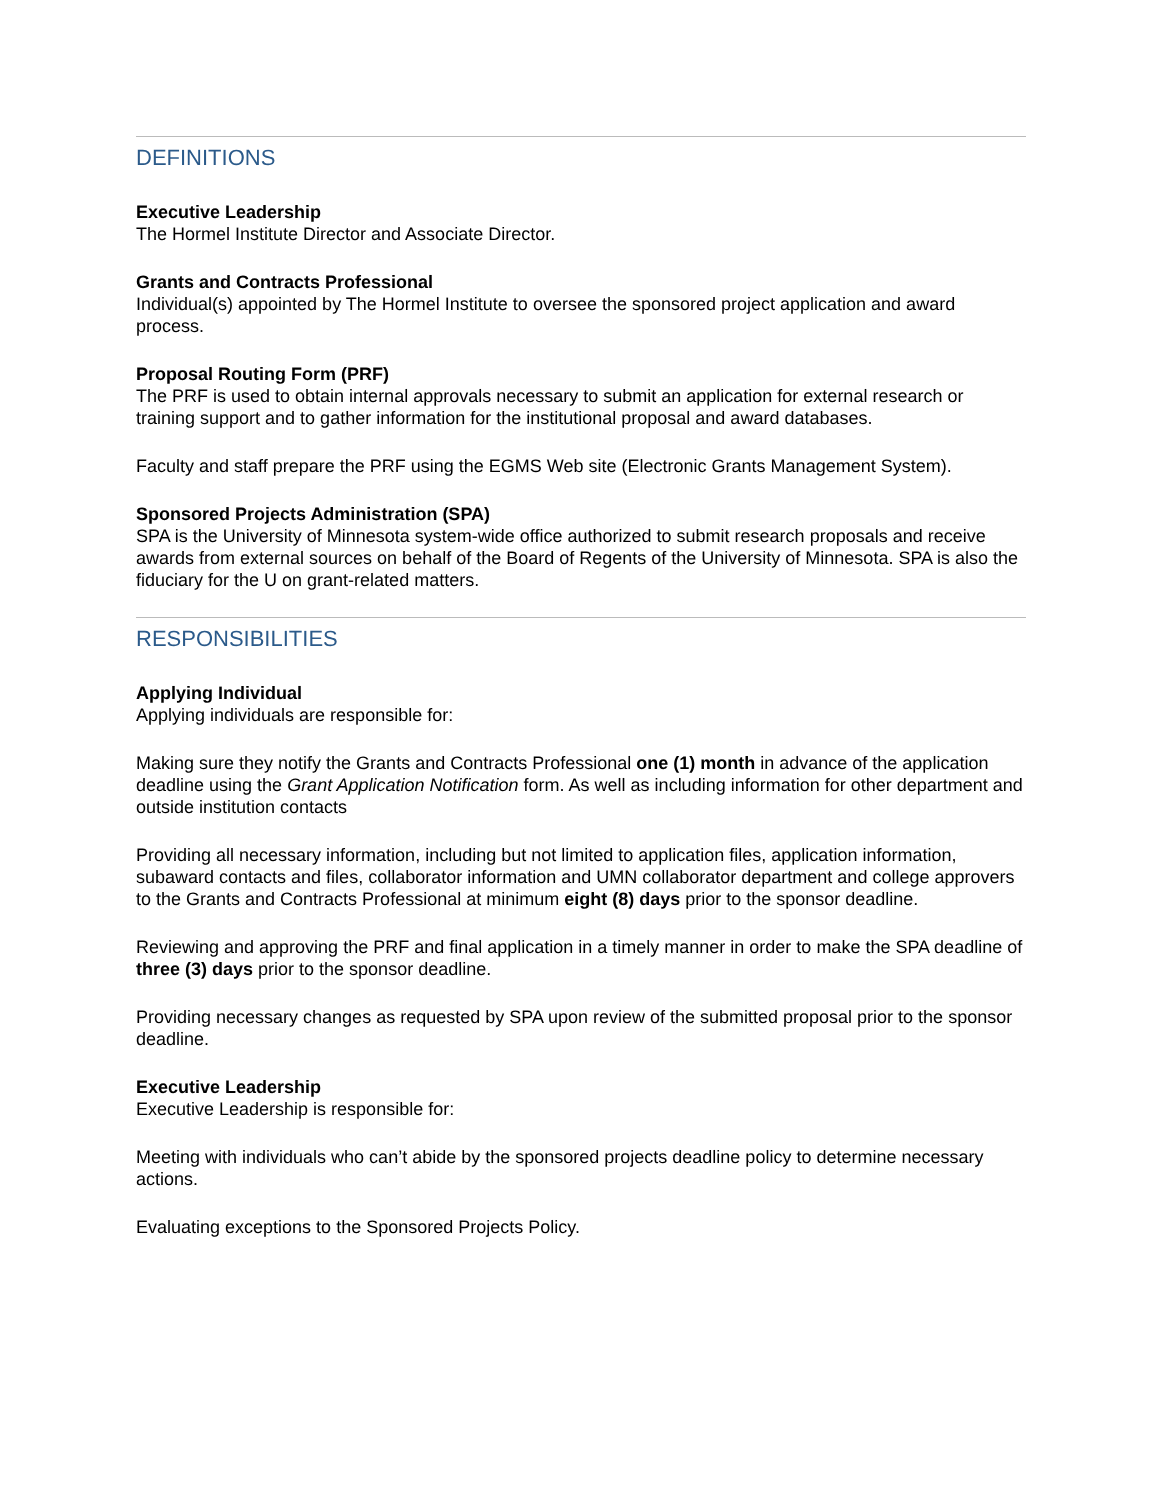DEFINITIONS
Executive Leadership
The Hormel Institute Director and Associate Director.
Grants and Contracts Professional
Individual(s) appointed by The Hormel Institute to oversee the sponsored project application and award process.
Proposal Routing Form (PRF)
The PRF is used to obtain internal approvals necessary to submit an application for external research or training support and to gather information for the institutional proposal and award databases.
Faculty and staff prepare the PRF using the EGMS Web site (Electronic Grants Management System).
Sponsored Projects Administration (SPA)
SPA is the University of Minnesota system-wide office authorized to submit research proposals and receive awards from external sources on behalf of the Board of Regents of the University of Minnesota. SPA is also the fiduciary for the U on grant-related matters.
RESPONSIBILITIES
Applying Individual
Applying individuals are responsible for:
Making sure they notify the Grants and Contracts Professional one (1) month in advance of the application deadline using the Grant Application Notification form. As well as including information for other department and outside institution contacts
Providing all necessary information, including but not limited to application files, application information, subaward contacts and files, collaborator information and UMN collaborator department and college approvers to the Grants and Contracts Professional at minimum eight (8) days prior to the sponsor deadline.
Reviewing and approving the PRF and final application in a timely manner in order to make the SPA deadline of three (3) days prior to the sponsor deadline.
Providing necessary changes as requested by SPA upon review of the submitted proposal prior to the sponsor deadline.
Executive Leadership
Executive Leadership is responsible for:
Meeting with individuals who can’t abide by the sponsored projects deadline policy to determine necessary actions.
Evaluating exceptions to the Sponsored Projects Policy.